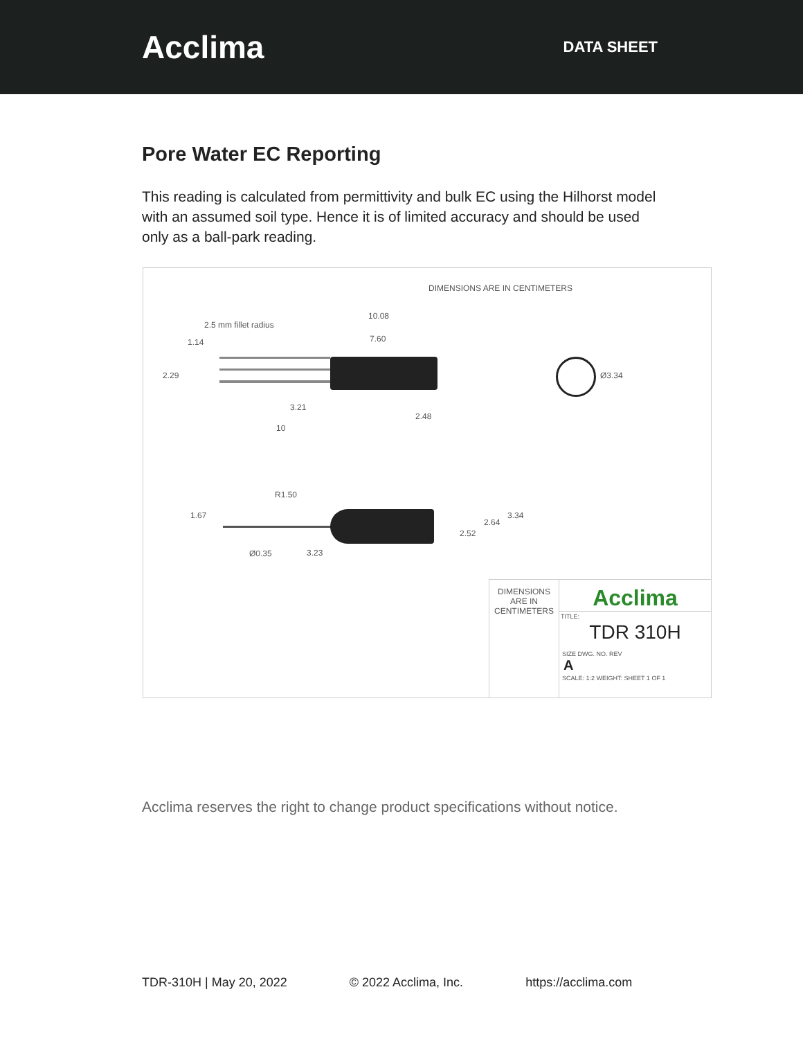Acclima
DATA SHEET
Pore Water EC Reporting
This reading is calculated from permittivity and bulk EC using the Hilhorst model with an assumed soil type. Hence it is of limited accuracy and should be used only as a ball-park reading.
DIMENSIONS ARE IN CENTIMETERS
2.5 mm fillet radius
10.08
7.60
1.14
2.29
3.21
2.48
10
Ø3.34
R1.50
1.67
Ø0.35 3.23
2.64
2.52
3.34
DIMENSIONS ARE IN CENTIMETERS
Acclima
TITLE:
TDR 310H
SIZE DWG. NO. REV
A
SCALE: 1:2 WEIGHT: SHEET 1 OF 1
Acclima reserves the right to change product specifications without notice.
TDR-310H | May 20, 2022 © 2022 Acclima, Inc. https://acclima.com